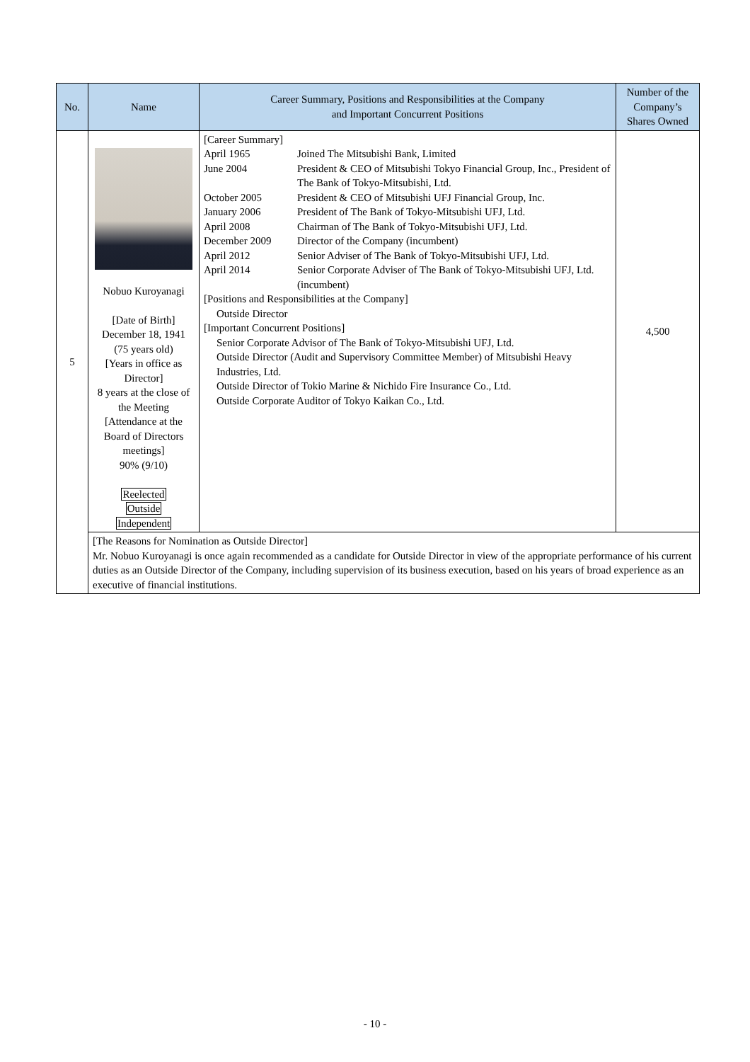| No. | Name | Career Summary, Positions and Responsibilities at the Company and Important Concurrent Positions | Number of the Company’s Shares Owned |
| --- | --- | --- | --- |
| 5 | Nobuo Kuroyanagi [Date of Birth] December 18, 1941 (75 years old) [Years in office as Director] 8 years at the close of the Meeting [Attendance at the Board of Directors meetings] 90% (9/10) Reelected Outside Independent | [Career Summary] April 1965 Joined The Mitsubishi Bank, Limited June 2004 President & CEO of Mitsubishi Tokyo Financial Group, Inc., President of The Bank of Tokyo-Mitsubishi, Ltd. October 2005 President & CEO of Mitsubishi UFJ Financial Group, Inc. January 2006 President of The Bank of Tokyo-Mitsubishi UFJ, Ltd. April 2008 Chairman of The Bank of Tokyo-Mitsubishi UFJ, Ltd. December 2009 Director of the Company (incumbent) April 2012 Senior Adviser of The Bank of Tokyo-Mitsubishi UFJ, Ltd. April 2014 Senior Corporate Adviser of The Bank of Tokyo-Mitsubishi UFJ, Ltd. (incumbent) [Positions and Responsibilities at the Company] Outside Director [Important Concurrent Positions] Senior Corporate Advisor of The Bank of Tokyo-Mitsubishi UFJ, Ltd. Outside Director (Audit and Supervisory Committee Member) of Mitsubishi Heavy Industries, Ltd. Outside Director of Tokio Marine & Nichido Fire Insurance Co., Ltd. Outside Corporate Auditor of Tokyo Kaikan Co., Ltd. | 4,500 |
| | [The Reasons for Nomination as Outside Director] Mr. Nobuo Kuroyanagi is once again recommended as a candidate for Outside Director in view of the appropriate performance of his current duties as an Outside Director of the Company, including supervision of its business execution, based on his years of broad experience as an executive of financial institutions. | | |
- 10 -